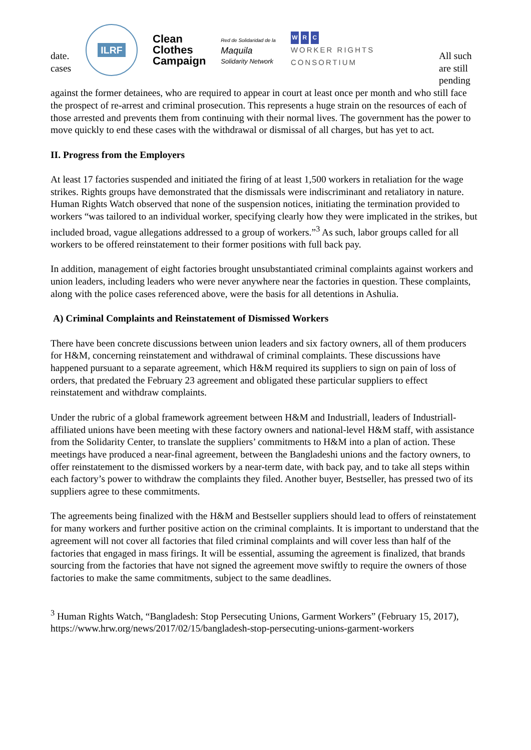date.
cases
ILRF
Clean
Clothes
Campaign
Red de Solidaridad de la
Maquila
Solidarity Network
W R C
WORKER RIGHTS
CONSORTIUM
All such are still pending
against the former detainees, who are required to appear in court at least once per month and who still face the prospect of re-arrest and criminal prosecution. This represents a huge strain on the resources of each of those arrested and prevents them from continuing with their normal lives. The government has the power to move quickly to end these cases with the withdrawal or dismissal of all charges, but has yet to act.
II. Progress from the Employers
At least 17 factories suspended and initiated the firing of at least 1,500 workers in retaliation for the wage strikes. Rights groups have demonstrated that the dismissals were indiscriminant and retaliatory in nature. Human Rights Watch observed that none of the suspension notices, initiating the termination provided to workers “was tailored to an individual worker, specifying clearly how they were implicated in the strikes, but included broad, vague allegations addressed to a group of workers.”<sup>3</sup> As such, labor groups called for all workers to be offered reinstatement to their former positions with full back pay.
In addition, management of eight factories brought unsubstantiated criminal complaints against workers and union leaders, including leaders who were never anywhere near the factories in question. These complaints, along with the police cases referenced above, were the basis for all detentions in Ashulia.
A) Criminal Complaints and Reinstatement of Dismissed Workers
There have been concrete discussions between union leaders and six factory owners, all of them producers for H&M, concerning reinstatement and withdrawal of criminal complaints. These discussions have happened pursuant to a separate agreement, which H&M required its suppliers to sign on pain of loss of orders, that predated the February 23 agreement and obligated these particular suppliers to effect reinstatement and withdraw complaints.
Under the rubric of a global framework agreement between H&M and Industriall, leaders of Industriall-affiliated unions have been meeting with these factory owners and national-level H&M staff, with assistance from the Solidarity Center, to translate the suppliers’ commitments to H&M into a plan of action. These meetings have produced a near-final agreement, between the Bangladeshi unions and the factory owners, to offer reinstatement to the dismissed workers by a near-term date, with back pay, and to take all steps within each factory’s power to withdraw the complaints they filed. Another buyer, Bestseller, has pressed two of its suppliers agree to these commitments.
The agreements being finalized with the H&M and Bestseller suppliers should lead to offers of reinstatement for many workers and further positive action on the criminal complaints. It is important to understand that the agreement will not cover all factories that filed criminal complaints and will cover less than half of the factories that engaged in mass firings. It will be essential, assuming the agreement is finalized, that brands sourcing from the factories that have not signed the agreement move swiftly to require the owners of those factories to make the same commitments, subject to the same deadlines.
<sup>3</sup> Human Rights Watch, “Bangladesh: Stop Persecuting Unions, Garment Workers” (February 15, 2017), https://www.hrw.org/news/2017/02/15/bangladesh-stop-persecuting-unions-garment-workers